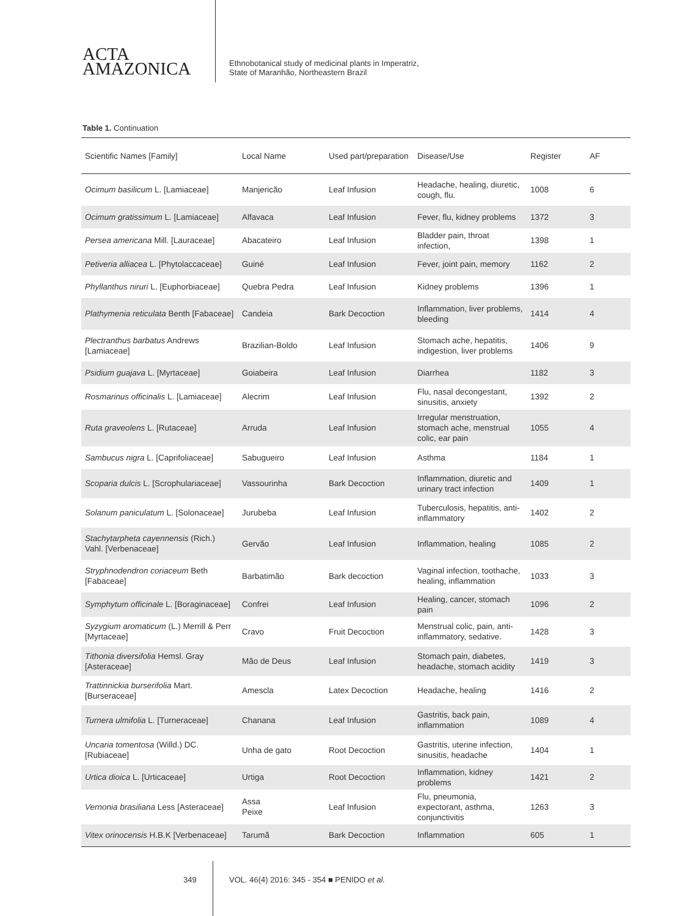ACTA
AMAZONICA
Ethnobotanical study of medicinal plants in Imperatriz,
State of Maranhão, Northeastern Brazil
Table 1. Continuation
| Scientific Names [Family] | Local Name | Used part/preparation | Disease/Use | Register | AF |
| --- | --- | --- | --- | --- | --- |
| Ocimum basilicum L. [Lamiaceae] | Manjericão | Leaf Infusion | Headache, healing, diuretic, cough, flu. | 1008 | 6 |
| Ocimum gratissimum L. [Lamiaceae] | Alfavaca | Leaf Infusion | Fever, flu, kidney problems | 1372 | 3 |
| Persea americana Mill. [Lauraceae] | Abacateiro | Leaf Infusion | Bladder pain, throat infection, | 1398 | 1 |
| Petiveria alliacea L. [Phytolaccaceae] | Guiné | Leaf Infusion | Fever, joint pain, memory | 1162 | 2 |
| Phyllanthus niruri L. [Euphorbiaceae] | Quebra Pedra | Leaf Infusion | Kidney problems | 1396 | 1 |
| Plathymenia reticulata Benth [Fabaceae] | Candeia | Bark Decoction | Inflammation, liver problems, bleeding | 1414 | 4 |
| Plectranthus barbatus Andrews [Lamiaceae] | Brazilian-Boldo | Leaf Infusion | Stomach ache, hepatitis, indigestion, liver problems | 1406 | 9 |
| Psidium guajava L. [Myrtaceae] | Goiabeira | Leaf Infusion | Diarrhea | 1182 | 3 |
| Rosmarinus officinalis L. [Lamiaceae] | Alecrim | Leaf Infusion | Flu, nasal decongestant, sinusitis, anxiety | 1392 | 2 |
| Ruta graveolens L. [Rutaceae] | Arruda | Leaf Infusion | Irregular menstruation, stomach ache, menstrual colic, ear pain | 1055 | 4 |
| Sambucus nigra L. [Caprifoliaceae] | Sabugueiro | Leaf Infusion | Asthma | 1184 | 1 |
| Scoparia dulcis L. [Scrophulariaceae] | Vassourinha | Bark Decoction | Inflammation, diuretic and urinary tract infection | 1409 | 1 |
| Solanum paniculatum L. [Solonaceae] | Jurubeba | Leaf Infusion | Tuberculosis, hepatitis, anti-inflammatory | 1402 | 2 |
| Stachytarpheta cayennensis (Rich.) Vahl. [Verbenaceae] | Gervão | Leaf Infusion | Inflammation, healing | 1085 | 2 |
| Stryphnodendron coriaceum Beth [Fabaceae] | Barbatimão | Bark decoction | Vaginal infection, toothache, healing, inflammation | 1033 | 3 |
| Symphytum officinale L. [Boraginaceae] | Confrei | Leaf Infusion | Healing, cancer, stomach pain | 1096 | 2 |
| Syzygium aromaticum (L.) Merrill & Perr [Myrtaceae] | Cravo | Fruit Decoction | Menstrual colic, pain, anti-inflammatory, sedative. | 1428 | 3 |
| Tithonia diversifolia Hemsl. Gray [Asteraceae] | Mão de Deus | Leaf Infusion | Stomach pain, diabetes, headache, stomach acidity | 1419 | 3 |
| Trattinnickia burserifolia Mart. [Burseraceae] | Amescla | Latex Decoction | Headache, healing | 1416 | 2 |
| Turnera ulmifolia L. [Turneraceae] | Chanana | Leaf Infusion | Gastritis, back pain, inflammation | 1089 | 4 |
| Uncaria tomentosa (Willd.) DC. [Rubiaceae] | Unha de gato | Root Decoction | Gastritis, uterine infection, sinusitis, headache | 1404 | 1 |
| Urtica dioica L. [Urticaceae] | Urtiga | Root Decoction | Inflammation, kidney problems | 1421 | 2 |
| Vernonia brasiliana Less [Asteraceae] | Assa Peixe | Leaf Infusion | Flu, pneumonia, expectorant, asthma, conjunctivitis | 1263 | 3 |
| Vitex orinocensis H.B.K [Verbenaceae] | Tarumã | Bark Decoction | Inflammation | 605 | 1 |
349 VOL. 46(4) 2016: 345 - 354 ■ PENIDO et al.